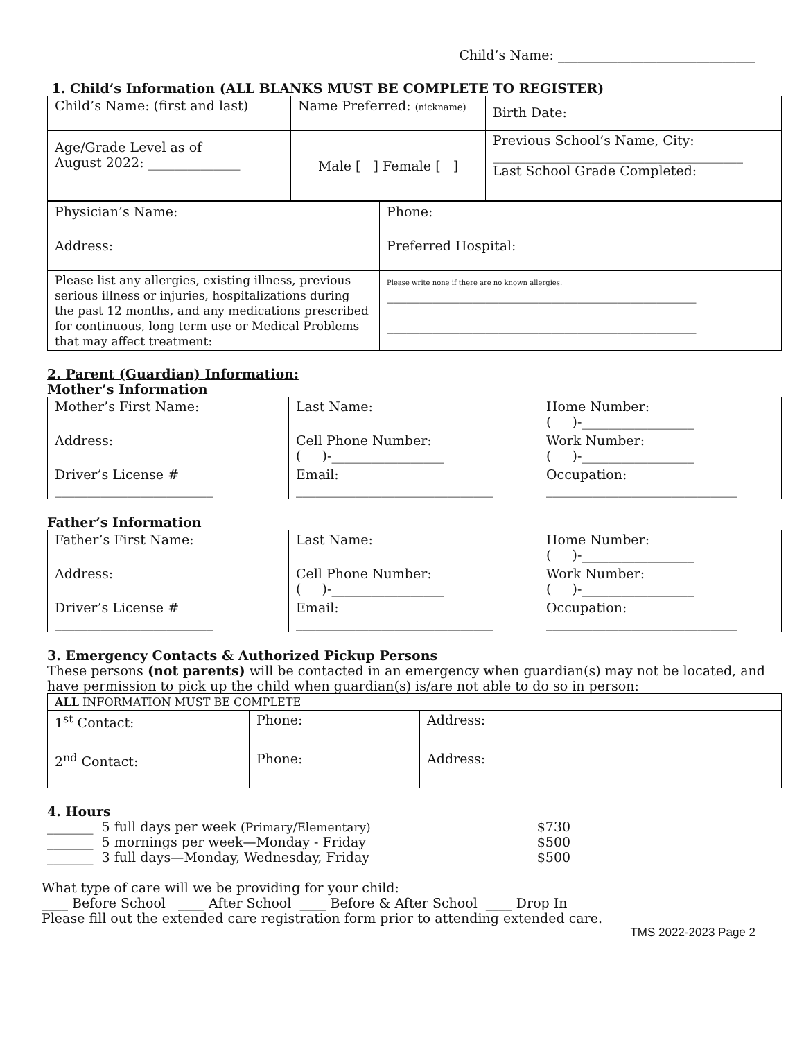Child’s Name: ______________________________
1. Child’s Information (ALL BLANKS MUST BE COMPLETE TO REGISTER)
| Child’s Name: (first and last) | Name Preferred: (nickname) | Birth Date: |
| Age/Grade Level as of August 2022: ______________ | Male [ ] Female [ ] | Previous School’s Name, City: ______________________________________ Last School Grade Completed: |
| Physician’s Name: | Phone: |
| Address: | Preferred Hospital: |
| Please list any allergies, existing illness, previous serious illness or injuries, hospitalizations during the past 12 months, and any medications prescribed for continuous, long term use or Medical Problems that may affect treatment: | Please write none if there are no known allergies. _______________________________________________ _______________________________________________ |
2. Parent (Guardian) Information:
Mother’s Information
| Mother’s First Name: | Last Name: | Home Number: ( )-_________________ |
| Address: | Cell Phone Number: ( )-_________________ | Work Number: ( )-_________________ |
| Driver’s License # ________________________ | Email: ______________________________ | Occupation: _____________________________ |
Father’s Information
| Father’s First Name: | Last Name: | Home Number: ( )-_________________ |
| Address: | Cell Phone Number: ( )-_________________ | Work Number: ( )-_________________ |
| Driver’s License # ________________________ | Email: ______________________________ | Occupation: _____________________________ |
3. Emergency Contacts & Authorized Pickup Persons
These persons (not parents) will be contacted in an emergency when guardian(s) may not be located, and have permission to pick up the child when guardian(s) is/are not able to do so in person:
| ALL INFORMATION MUST BE COMPLETE | | |
| 1<sup>st</sup> Contact: | Phone: | Address: |
| 2<sup>nd</sup> Contact: | Phone: | Address: |
4. Hours
| _______ 5 full days per week (Primary/Elementary) | $730 |
| _______ 5 mornings per week—Monday - Friday | $500 |
| _______ 3 full days—Monday, Wednesday, Friday | $500 |
What type of care will we be providing for your child:
____ Before School ____ After School ____ Before & After School ____ Drop In
Please fill out the extended care registration form prior to attending extended care.
TMS 2022-2023 Page 2